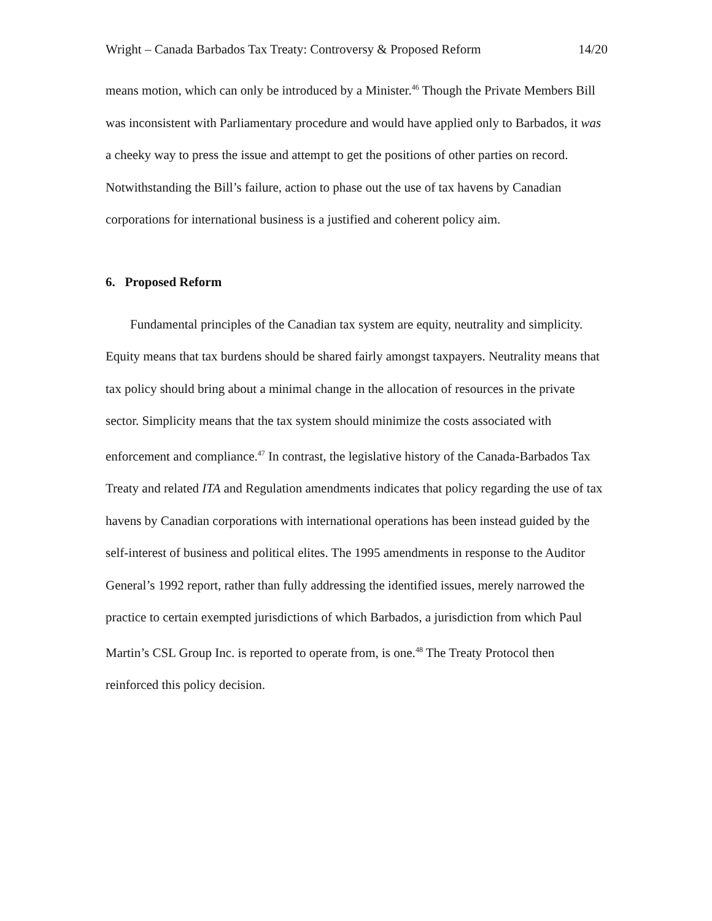Wright – Canada Barbados Tax Treaty: Controversy & Proposed Reform 14/20
means motion, which can only be introduced by a Minister.<sup>46</sup> Though the Private Members Bill was inconsistent with Parliamentary procedure and would have applied only to Barbados, it was a cheeky way to press the issue and attempt to get the positions of other parties on record. Notwithstanding the Bill’s failure, action to phase out the use of tax havens by Canadian corporations for international business is a justified and coherent policy aim.
6. Proposed Reform
Fundamental principles of the Canadian tax system are equity, neutrality and simplicity. Equity means that tax burdens should be shared fairly amongst taxpayers. Neutrality means that tax policy should bring about a minimal change in the allocation of resources in the private sector. Simplicity means that the tax system should minimize the costs associated with enforcement and compliance.<sup>47</sup> In contrast, the legislative history of the Canada-Barbados Tax Treaty and related ITA and Regulation amendments indicates that policy regarding the use of tax havens by Canadian corporations with international operations has been instead guided by the self-interest of business and political elites. The 1995 amendments in response to the Auditor General’s 1992 report, rather than fully addressing the identified issues, merely narrowed the practice to certain exempted jurisdictions of which Barbados, a jurisdiction from which Paul Martin’s CSL Group Inc. is reported to operate from, is one.<sup>48</sup> The Treaty Protocol then reinforced this policy decision.